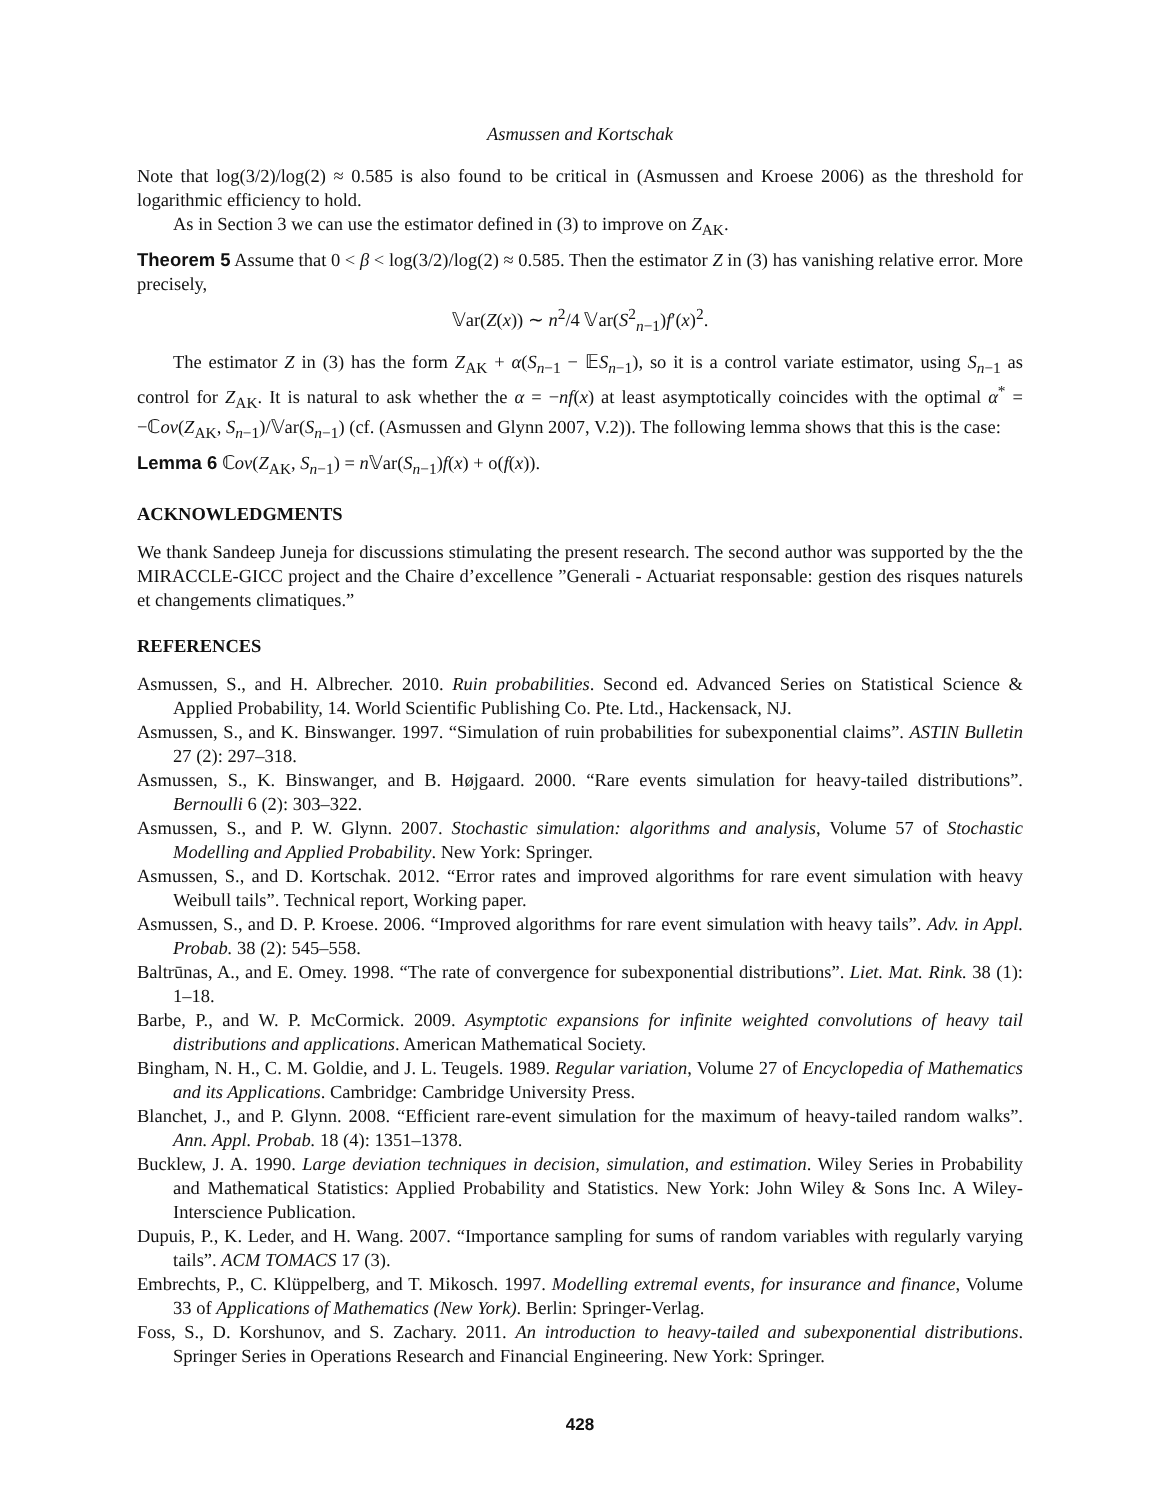Asmussen and Kortschak
Note that log(3/2)/log(2) ≈ 0.585 is also found to be critical in (Asmussen and Kroese 2006) as the threshold for logarithmic efficiency to hold.
As in Section 3 we can use the estimator defined in (3) to improve on Z<sub>AK</sub>.
Theorem 5 Assume that 0 < β < log(3/2)/log(2) ≈ 0.585. Then the estimator Z in (3) has vanishing relative error. More precisely,
𝕍ar(Z(x)) ∼ n<sup>2</sup>/4 𝕍ar(S<sup>2</sup><sub>n−1</sub>)f′(x)<sup>2</sup>.
The estimator Z in (3) has the form Z<sub>AK</sub> + α(S<sub>n−1</sub> − 𝔼S<sub>n−1</sub>), so it is a control variate estimator, using S<sub>n−1</sub> as control for Z<sub>AK</sub>. It is natural to ask whether the α = −nf(x) at least asymptotically coincides with the optimal α<sup>*</sup> = −ℂov(Z<sub>AK</sub>, S<sub>n−1</sub>)/𝕍ar(S<sub>n−1</sub>) (cf. (Asmussen and Glynn 2007, V.2)). The following lemma shows that this is the case:
Lemma 6 ℂov(Z<sub>AK</sub>, S<sub>n−1</sub>) = n 𝕍ar(S<sub>n−1</sub>)f(x) + o(f(x)).
ACKNOWLEDGMENTS
We thank Sandeep Juneja for discussions stimulating the present research. The second author was supported by the the MIRACCLE-GICC project and the Chaire d’excellence ”Generali - Actuariat responsable: gestion des risques naturels et changements climatiques.”
REFERENCES
Asmussen, S., and H. Albrecher. 2010. Ruin probabilities. Second ed. Advanced Series on Statistical Science & Applied Probability, 14. World Scientific Publishing Co. Pte. Ltd., Hackensack, NJ.
Asmussen, S., and K. Binswanger. 1997. “Simulation of ruin probabilities for subexponential claims”. ASTIN Bulletin 27 (2): 297–318.
Asmussen, S., K. Binswanger, and B. Højgaard. 2000. “Rare events simulation for heavy-tailed distributions”. Bernoulli 6 (2): 303–322.
Asmussen, S., and P. W. Glynn. 2007. Stochastic simulation: algorithms and analysis, Volume 57 of Stochastic Modelling and Applied Probability. New York: Springer.
Asmussen, S., and D. Kortschak. 2012. “Error rates and improved algorithms for rare event simulation with heavy Weibull tails”. Technical report, Working paper.
Asmussen, S., and D. P. Kroese. 2006. “Improved algorithms for rare event simulation with heavy tails”. Adv. in Appl. Probab. 38 (2): 545–558.
Baltrūnas, A., and E. Omey. 1998. “The rate of convergence for subexponential distributions”. Liet. Mat. Rink. 38 (1): 1–18.
Barbe, P., and W. P. McCormick. 2009. Asymptotic expansions for infinite weighted convolutions of heavy tail distributions and applications. American Mathematical Society.
Bingham, N. H., C. M. Goldie, and J. L. Teugels. 1989. Regular variation, Volume 27 of Encyclopedia of Mathematics and its Applications. Cambridge: Cambridge University Press.
Blanchet, J., and P. Glynn. 2008. “Efficient rare-event simulation for the maximum of heavy-tailed random walks”. Ann. Appl. Probab. 18 (4): 1351–1378.
Bucklew, J. A. 1990. Large deviation techniques in decision, simulation, and estimation. Wiley Series in Probability and Mathematical Statistics: Applied Probability and Statistics. New York: John Wiley & Sons Inc. A Wiley-Interscience Publication.
Dupuis, P., K. Leder, and H. Wang. 2007. “Importance sampling for sums of random variables with regularly varying tails”. ACM TOMACS 17 (3).
Embrechts, P., C. Klüppelberg, and T. Mikosch. 1997. Modelling extremal events, for insurance and finance, Volume 33 of Applications of Mathematics (New York). Berlin: Springer-Verlag.
Foss, S., D. Korshunov, and S. Zachary. 2011. An introduction to heavy-tailed and subexponential distributions. Springer Series in Operations Research and Financial Engineering. New York: Springer.
428